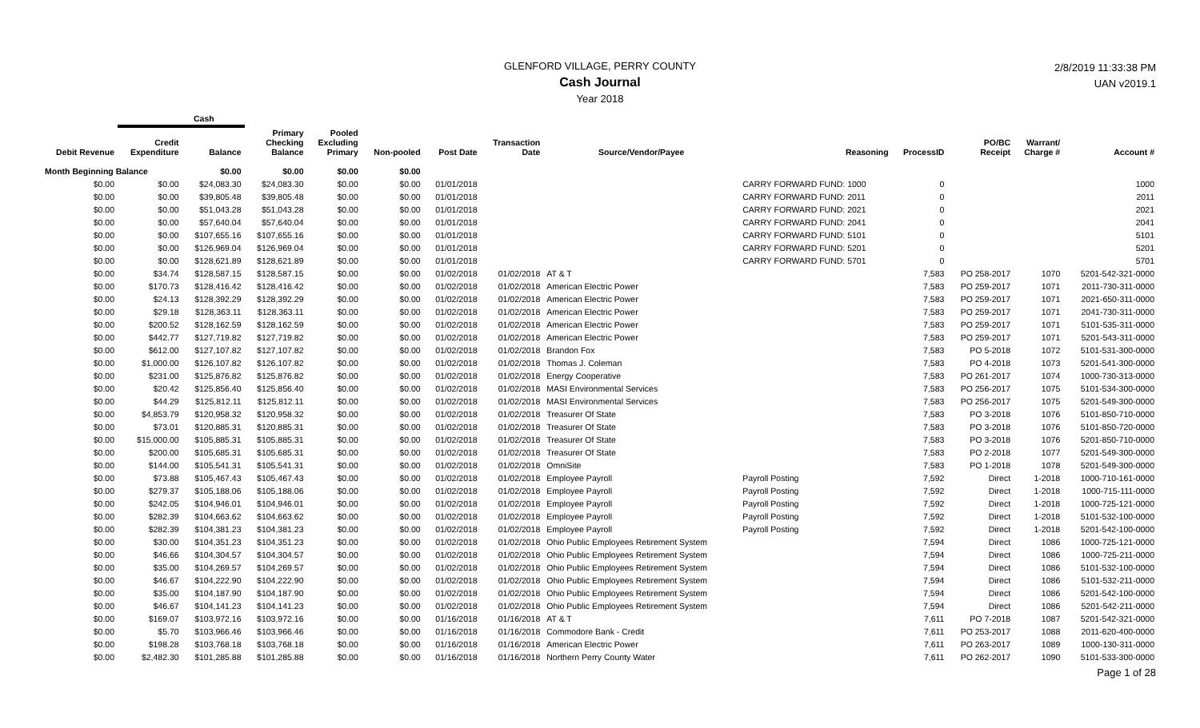GLENFORD VILLAGE, PERRY COUNTY
Cash Journal
Year 2018
2/8/2019 11:33:38 PM
UAN v2019.1
| | Cash | | | | | | | | | | | | |
| --- | --- | --- | --- | --- | --- | --- | --- | --- | --- | --- | --- | --- | --- |
| Debit Revenue | Credit Expenditure | Balance | Primary Checking Balance | Pooled Excluding Primary | Non-pooled | Post Date | Transaction Date | Source/Vendor/Payee | Reasoning | ProcessID | PO/BC Receipt | Warrant/ Charge # | Account # |
| Month Beginning Balance | | $0.00 | $0.00 | $0.00 | $0.00 | | | | | | | | |
| $0.00 | $0.00 | $24,083.30 | $24,083.30 | $0.00 | $0.00 | 01/01/2018 | | | CARRY FORWARD FUND: 1000 | 0 | | | 1000 |
| $0.00 | $0.00 | $39,805.48 | $39,805.48 | $0.00 | $0.00 | 01/01/2018 | | | CARRY FORWARD FUND: 2011 | 0 | | | 2011 |
| $0.00 | $0.00 | $51,043.28 | $51,043.28 | $0.00 | $0.00 | 01/01/2018 | | | CARRY FORWARD FUND: 2021 | 0 | | | 2021 |
| $0.00 | $0.00 | $57,640.04 | $57,640.04 | $0.00 | $0.00 | 01/01/2018 | | | CARRY FORWARD FUND: 2041 | 0 | | | 2041 |
| $0.00 | $0.00 | $107,655.16 | $107,655.16 | $0.00 | $0.00 | 01/01/2018 | | | CARRY FORWARD FUND: 5101 | 0 | | | 5101 |
| $0.00 | $0.00 | $126,969.04 | $126,969.04 | $0.00 | $0.00 | 01/01/2018 | | | CARRY FORWARD FUND: 5201 | 0 | | | 5201 |
| $0.00 | $0.00 | $128,621.89 | $128,621.89 | $0.00 | $0.00 | 01/01/2018 | | | CARRY FORWARD FUND: 5701 | 0 | | | 5701 |
| $0.00 | $34.74 | $128,587.15 | $128,587.15 | $0.00 | $0.00 | 01/02/2018 | 01/02/2018 | AT & T | | 7,583 | PO 258-2017 | 1070 | 5201-542-321-0000 |
| $0.00 | $170.73 | $128,416.42 | $128,416.42 | $0.00 | $0.00 | 01/02/2018 | 01/02/2018 | American Electric Power | | 7,583 | PO 259-2017 | 1071 | 2011-730-311-0000 |
| $0.00 | $24.13 | $128,392.29 | $128,392.29 | $0.00 | $0.00 | 01/02/2018 | 01/02/2018 | American Electric Power | | 7,583 | PO 259-2017 | 1071 | 2021-650-311-0000 |
| $0.00 | $29.18 | $128,363.11 | $128,363.11 | $0.00 | $0.00 | 01/02/2018 | 01/02/2018 | American Electric Power | | 7,583 | PO 259-2017 | 1071 | 2041-730-311-0000 |
| $0.00 | $200.52 | $128,162.59 | $128,162.59 | $0.00 | $0.00 | 01/02/2018 | 01/02/2018 | American Electric Power | | 7,583 | PO 259-2017 | 1071 | 5101-535-311-0000 |
| $0.00 | $442.77 | $127,719.82 | $127,719.82 | $0.00 | $0.00 | 01/02/2018 | 01/02/2018 | American Electric Power | | 7,583 | PO 259-2017 | 1071 | 5201-543-311-0000 |
| $0.00 | $612.00 | $127,107.82 | $127,107.82 | $0.00 | $0.00 | 01/02/2018 | 01/02/2018 | Brandon Fox | | 7,583 | PO 5-2018 | 1072 | 5101-531-300-0000 |
| $0.00 | $1,000.00 | $126,107.82 | $126,107.82 | $0.00 | $0.00 | 01/02/2018 | 01/02/2018 | Thomas J. Coleman | | 7,583 | PO 4-2018 | 1073 | 5201-541-300-0000 |
| $0.00 | $231.00 | $125,876.82 | $125,876.82 | $0.00 | $0.00 | 01/02/2018 | 01/02/2018 | Energy Cooperative | | 7,583 | PO 261-2017 | 1074 | 1000-730-313-0000 |
| $0.00 | $20.42 | $125,856.40 | $125,856.40 | $0.00 | $0.00 | 01/02/2018 | 01/02/2018 | MASI Environmental Services | | 7,583 | PO 256-2017 | 1075 | 5101-534-300-0000 |
| $0.00 | $44.29 | $125,812.11 | $125,812.11 | $0.00 | $0.00 | 01/02/2018 | 01/02/2018 | MASI Environmental Services | | 7,583 | PO 256-2017 | 1075 | 5201-549-300-0000 |
| $0.00 | $4,853.79 | $120,958.32 | $120,958.32 | $0.00 | $0.00 | 01/02/2018 | 01/02/2018 | Treasurer Of State | | 7,583 | PO 3-2018 | 1076 | 5101-850-710-0000 |
| $0.00 | $73.01 | $120,885.31 | $120,885.31 | $0.00 | $0.00 | 01/02/2018 | 01/02/2018 | Treasurer Of State | | 7,583 | PO 3-2018 | 1076 | 5101-850-720-0000 |
| $0.00 | $15,000.00 | $105,885.31 | $105,885.31 | $0.00 | $0.00 | 01/02/2018 | 01/02/2018 | Treasurer Of State | | 7,583 | PO 3-2018 | 1076 | 5201-850-710-0000 |
| $0.00 | $200.00 | $105,685.31 | $105,685.31 | $0.00 | $0.00 | 01/02/2018 | 01/02/2018 | Treasurer Of State | | 7,583 | PO 2-2018 | 1077 | 5201-549-300-0000 |
| $0.00 | $144.00 | $105,541.31 | $105,541.31 | $0.00 | $0.00 | 01/02/2018 | 01/02/2018 | OmniSite | | 7,583 | PO 1-2018 | 1078 | 5201-549-300-0000 |
| $0.00 | $73.88 | $105,467.43 | $105,467.43 | $0.00 | $0.00 | 01/02/2018 | 01/02/2018 | Employee Payroll | Payroll Posting | 7,592 | Direct | 1-2018 | 1000-710-161-0000 |
| $0.00 | $279.37 | $105,188.06 | $105,188.06 | $0.00 | $0.00 | 01/02/2018 | 01/02/2018 | Employee Payroll | Payroll Posting | 7,592 | Direct | 1-2018 | 1000-715-111-0000 |
| $0.00 | $242.05 | $104,946.01 | $104,946.01 | $0.00 | $0.00 | 01/02/2018 | 01/02/2018 | Employee Payroll | Payroll Posting | 7,592 | Direct | 1-2018 | 1000-725-121-0000 |
| $0.00 | $282.39 | $104,663.62 | $104,663.62 | $0.00 | $0.00 | 01/02/2018 | 01/02/2018 | Employee Payroll | Payroll Posting | 7,592 | Direct | 1-2018 | 5101-532-100-0000 |
| $0.00 | $282.39 | $104,381.23 | $104,381.23 | $0.00 | $0.00 | 01/02/2018 | 01/02/2018 | Employee Payroll | Payroll Posting | 7,592 | Direct | 1-2018 | 5201-542-100-0000 |
| $0.00 | $30.00 | $104,351.23 | $104,351.23 | $0.00 | $0.00 | 01/02/2018 | 01/02/2018 | Ohio Public Employees Retirement System | | 7,594 | Direct | 1086 | 1000-725-121-0000 |
| $0.00 | $46.66 | $104,304.57 | $104,304.57 | $0.00 | $0.00 | 01/02/2018 | 01/02/2018 | Ohio Public Employees Retirement System | | 7,594 | Direct | 1086 | 1000-725-211-0000 |
| $0.00 | $35.00 | $104,269.57 | $104,269.57 | $0.00 | $0.00 | 01/02/2018 | 01/02/2018 | Ohio Public Employees Retirement System | | 7,594 | Direct | 1086 | 5101-532-100-0000 |
| $0.00 | $46.67 | $104,222.90 | $104,222.90 | $0.00 | $0.00 | 01/02/2018 | 01/02/2018 | Ohio Public Employees Retirement System | | 7,594 | Direct | 1086 | 5101-532-211-0000 |
| $0.00 | $35.00 | $104,187.90 | $104,187.90 | $0.00 | $0.00 | 01/02/2018 | 01/02/2018 | Ohio Public Employees Retirement System | | 7,594 | Direct | 1086 | 5201-542-100-0000 |
| $0.00 | $46.67 | $104,141.23 | $104,141.23 | $0.00 | $0.00 | 01/02/2018 | 01/02/2018 | Ohio Public Employees Retirement System | | 7,594 | Direct | 1086 | 5201-542-211-0000 |
| $0.00 | $169.07 | $103,972.16 | $103,972.16 | $0.00 | $0.00 | 01/16/2018 | 01/16/2018 | AT & T | | 7,611 | PO 7-2018 | 1087 | 5201-542-321-0000 |
| $0.00 | $5.70 | $103,966.46 | $103,966.46 | $0.00 | $0.00 | 01/16/2018 | 01/16/2018 | Commodore Bank - Credit | | 7,611 | PO 253-2017 | 1088 | 2011-620-400-0000 |
| $0.00 | $198.28 | $103,768.18 | $103,768.18 | $0.00 | $0.00 | 01/16/2018 | 01/16/2018 | American Electric Power | | 7,611 | PO 263-2017 | 1089 | 1000-130-311-0000 |
| $0.00 | $2,482.30 | $101,285.88 | $101,285.88 | $0.00 | $0.00 | 01/16/2018 | 01/16/2018 | Northern Perry County Water | | 7,611 | PO 262-2017 | 1090 | 5101-533-300-0000 |
Page 1 of 28